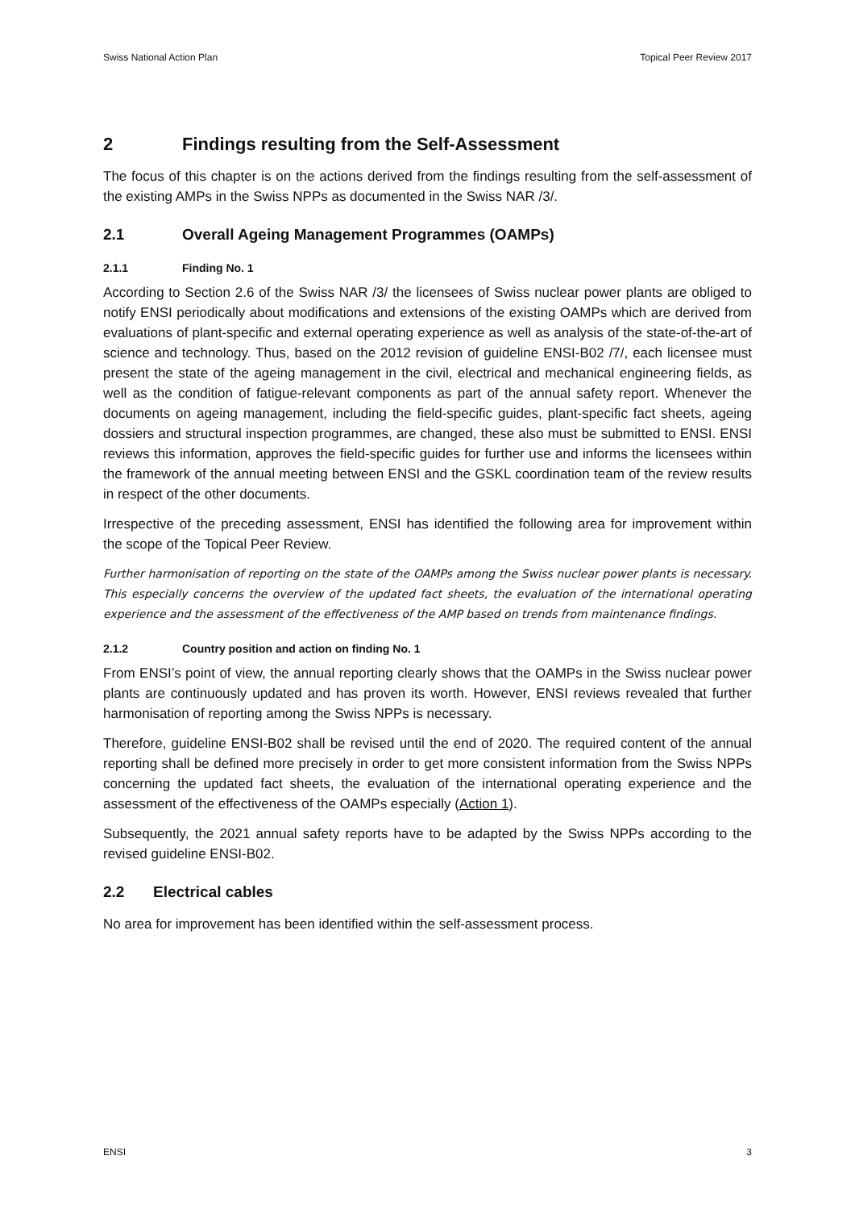Swiss National Action Plan Topical Peer Review 2017
2 Findings resulting from the Self-Assessment
The focus of this chapter is on the actions derived from the findings resulting from the self-assessment of the existing AMPs in the Swiss NPPs as documented in the Swiss NAR /3/.
2.1 Overall Ageing Management Programmes (OAMPs)
2.1.1 Finding No. 1
According to Section 2.6 of the Swiss NAR /3/ the licensees of Swiss nuclear power plants are obliged to notify ENSI periodically about modifications and extensions of the existing OAMPs which are derived from evaluations of plant-specific and external operating experience as well as analysis of the state-of-the-art of science and technology. Thus, based on the 2012 revision of guideline ENSI-B02 /7/, each licensee must present the state of the ageing management in the civil, electrical and mechanical engineering fields, as well as the condition of fatigue-relevant components as part of the annual safety report. Whenever the documents on ageing management, including the field-specific guides, plant-specific fact sheets, ageing dossiers and structural inspection programmes, are changed, these also must be submitted to ENSI. ENSI reviews this information, approves the field-specific guides for further use and informs the licensees within the framework of the annual meeting between ENSI and the GSKL coordination team of the review results in respect of the other documents.
Irrespective of the preceding assessment, ENSI has identified the following area for improvement within the scope of the Topical Peer Review.
Further harmonisation of reporting on the state of the OAMPs among the Swiss nuclear power plants is necessary. This especially concerns the overview of the updated fact sheets, the evaluation of the international operating experience and the assessment of the effectiveness of the AMP based on trends from maintenance findings.
2.1.2 Country position and action on finding No. 1
From ENSI’s point of view, the annual reporting clearly shows that the OAMPs in the Swiss nuclear power plants are continuously updated and has proven its worth. However, ENSI reviews revealed that further harmonisation of reporting among the Swiss NPPs is necessary.
Therefore, guideline ENSI-B02 shall be revised until the end of 2020. The required content of the annual reporting shall be defined more precisely in order to get more consistent information from the Swiss NPPs concerning the updated fact sheets, the evaluation of the international operating experience and the assessment of the effectiveness of the OAMPs especially (Action 1).
Subsequently, the 2021 annual safety reports have to be adapted by the Swiss NPPs according to the revised guideline ENSI-B02.
2.2 Electrical cables
No area for improvement has been identified within the self-assessment process.
ENSI 3